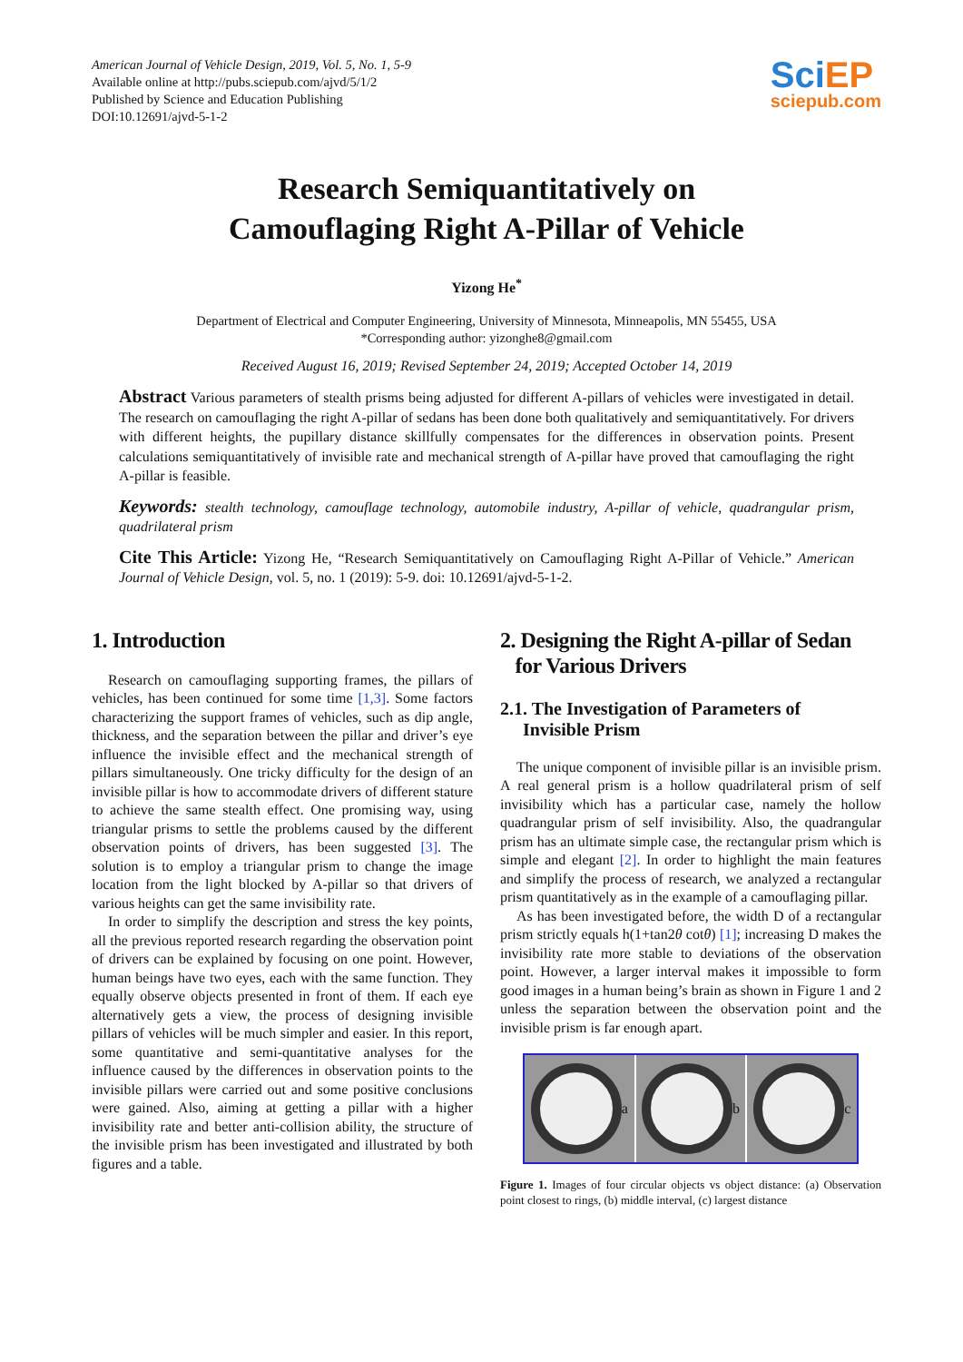American Journal of Vehicle Design, 2019, Vol. 5, No. 1, 5-9
Available online at http://pubs.sciepub.com/ajvd/5/1/2
Published by Science and Education Publishing
DOI:10.12691/ajvd-5-1-2
Sci EP
sciepub.com
Research Semiquantitatively on
Camouflaging Right A-Pillar of Vehicle
Yizong He<sup>*</sup>
Department of Electrical and Computer Engineering, University of Minnesota, Minneapolis, MN 55455, USA
*Corresponding author: yizonghe8@gmail.com
Received August 16, 2019; Revised September 24, 2019; Accepted October 14, 2019
Abstract Various parameters of stealth prisms being adjusted for different A-pillars of vehicles were investigated in detail. The research on camouflaging the right A-pillar of sedans has been done both qualitatively and semiquantitatively. For drivers with different heights, the pupillary distance skillfully compensates for the differences in observation points. Present calculations semiquantitatively of invisible rate and mechanical strength of A-pillar have proved that camouflaging the right A-pillar is feasible.
Keywords: stealth technology, camouflage technology, automobile industry, A-pillar of vehicle, quadrangular prism, quadrilateral prism
Cite This Article: Yizong He, “Research Semiquantitatively on Camouflaging Right A-Pillar of Vehicle.” American Journal of Vehicle Design, vol. 5, no. 1 (2019): 5-9. doi: 10.12691/ajvd-5-1-2.
1. Introduction
Research on camouflaging supporting frames, the pillars of vehicles, has been continued for some time [1,3]. Some factors characterizing the support frames of vehicles, such as dip angle, thickness, and the separation between the pillar and driver’s eye influence the invisible effect and the mechanical strength of pillars simultaneously. One tricky difficulty for the design of an invisible pillar is how to accommodate drivers of different stature to achieve the same stealth effect. One promising way, using triangular prisms to settle the problems caused by the different observation points of drivers, has been suggested [3]. The solution is to employ a triangular prism to change the image location from the light blocked by A-pillar so that drivers of various heights can get the same invisibility rate.
In order to simplify the description and stress the key points, all the previous reported research regarding the observation point of drivers can be explained by focusing on one point. However, human beings have two eyes, each with the same function. They equally observe objects presented in front of them. If each eye alternatively gets a view, the process of designing invisible pillars of vehicles will be much simpler and easier. In this report, some quantitative and semi-quantitative analyses for the influence caused by the differences in observation points to the invisible pillars were carried out and some positive conclusions were gained. Also, aiming at getting a pillar with a higher invisibility rate and better anti-collision ability, the structure of the invisible prism has been investigated and illustrated by both figures and a table.
2. Designing the Right A-pillar of Sedan
for Various Drivers
2.1. The Investigation of Parameters of
Invisible Prism
The unique component of invisible pillar is an invisible prism. A real general prism is a hollow quadrilateral prism of self invisibility which has a particular case, namely the hollow quadrangular prism of self invisibility. Also, the quadrangular prism has an ultimate simple case, the rectangular prism which is simple and elegant [2]. In order to highlight the main features and simplify the process of research, we analyzed a rectangular prism quantitatively as in the example of a camouflaging pillar.
As has been investigated before, the width D of a rectangular prism strictly equals h(1+tan2θ cotθ) [1]; increasing D makes the invisibility rate more stable to deviations of the observation point. However, a larger interval makes it impossible to form good images in a human being’s brain as shown in Figure 1 and 2 unless the separation between the observation point and the invisible prism is far enough apart.
a b c
Figure 1. Images of four circular objects vs object distance: (a) Observation point closest to rings, (b) middle interval, (c) largest distance